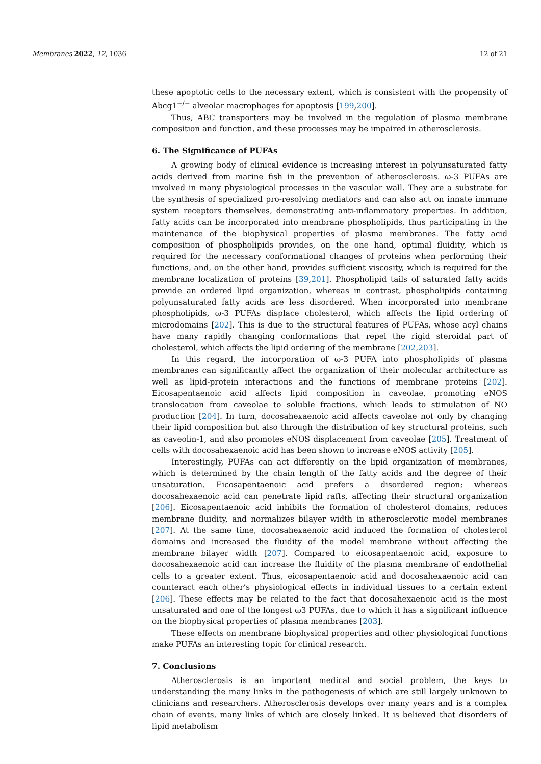Membranes 2022, 12, 1036 12 of 21
these apoptotic cells to the necessary extent, which is consistent with the propensity of Abcg1<sup>−/−</sup> alveolar macrophages for apoptosis [199,200].
Thus, ABC transporters may be involved in the regulation of plasma membrane composition and function, and these processes may be impaired in atherosclerosis.
6. The Significance of PUFAs
A growing body of clinical evidence is increasing interest in polyunsaturated fatty acids derived from marine fish in the prevention of atherosclerosis. ω-3 PUFAs are involved in many physiological processes in the vascular wall. They are a substrate for the synthesis of specialized pro-resolving mediators and can also act on innate immune system receptors themselves, demonstrating anti-inflammatory properties. In addition, fatty acids can be incorporated into membrane phospholipids, thus participating in the maintenance of the biophysical properties of plasma membranes. The fatty acid composition of phospholipids provides, on the one hand, optimal fluidity, which is required for the necessary conformational changes of proteins when performing their functions, and, on the other hand, provides sufficient viscosity, which is required for the membrane localization of proteins [39,201]. Phospholipid tails of saturated fatty acids provide an ordered lipid organization, whereas in contrast, phospholipids containing polyunsaturated fatty acids are less disordered. When incorporated into membrane phospholipids, ω-3 PUFAs displace cholesterol, which affects the lipid ordering of microdomains [202]. This is due to the structural features of PUFAs, whose acyl chains have many rapidly changing conformations that repel the rigid steroidal part of cholesterol, which affects the lipid ordering of the membrane [202,203].
In this regard, the incorporation of ω-3 PUFA into phospholipids of plasma membranes can significantly affect the organization of their molecular architecture as well as lipid-protein interactions and the functions of membrane proteins [202]. Eicosapentaenoic acid affects lipid composition in caveolae, promoting eNOS translocation from caveolae to soluble fractions, which leads to stimulation of NO production [204]. In turn, docosahexaenoic acid affects caveolae not only by changing their lipid composition but also through the distribution of key structural proteins, such as caveolin-1, and also promotes eNOS displacement from caveolae [205]. Treatment of cells with docosahexaenoic acid has been shown to increase eNOS activity [205].
Interestingly, PUFAs can act differently on the lipid organization of membranes, which is determined by the chain length of the fatty acids and the degree of their unsaturation. Eicosapentaenoic acid prefers a disordered region; whereas docosahexaenoic acid can penetrate lipid rafts, affecting their structural organization [206]. Eicosapentaenoic acid inhibits the formation of cholesterol domains, reduces membrane fluidity, and normalizes bilayer width in atherosclerotic model membranes [207]. At the same time, docosahexaenoic acid induced the formation of cholesterol domains and increased the fluidity of the model membrane without affecting the membrane bilayer width [207]. Compared to eicosapentaenoic acid, exposure to docosahexaenoic acid can increase the fluidity of the plasma membrane of endothelial cells to a greater extent. Thus, eicosapentaenoic acid and docosahexaenoic acid can counteract each other’s physiological effects in individual tissues to a certain extent [206]. These effects may be related to the fact that docosahexaenoic acid is the most unsaturated and one of the longest ω3 PUFAs, due to which it has a significant influence on the biophysical properties of plasma membranes [203].
These effects on membrane biophysical properties and other physiological functions make PUFAs an interesting topic for clinical research.
7. Conclusions
Atherosclerosis is an important medical and social problem, the keys to understanding the many links in the pathogenesis of which are still largely unknown to clinicians and researchers. Atherosclerosis develops over many years and is a complex chain of events, many links of which are closely linked. It is believed that disorders of lipid metabolism